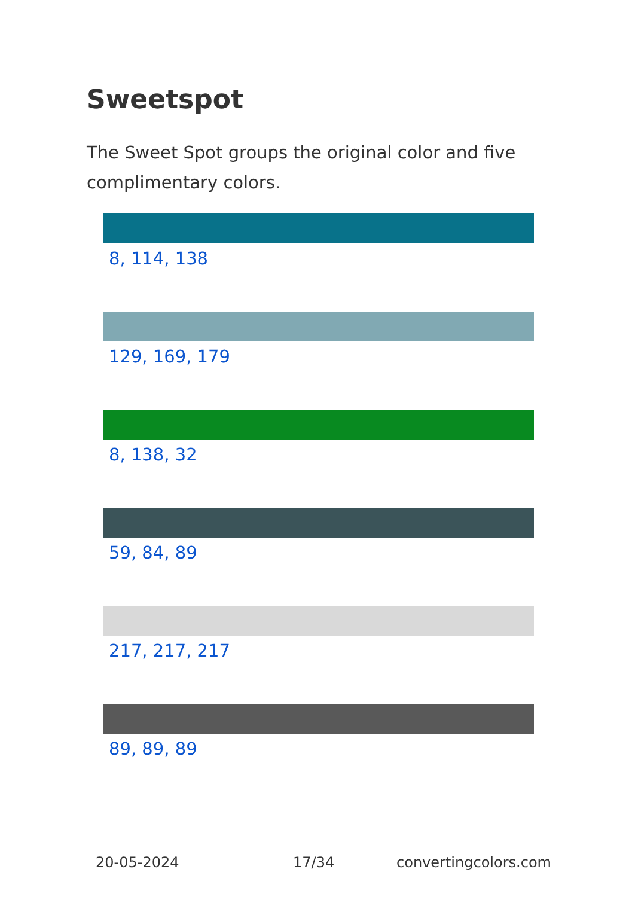Sweetspot
The Sweet Spot groups the original color and five complimentary colors.
8, 114, 138
129, 169, 179
8, 138, 32
59, 84, 89
217, 217, 217
89, 89, 89
20-05-2024 17/34 convertingcolors.com